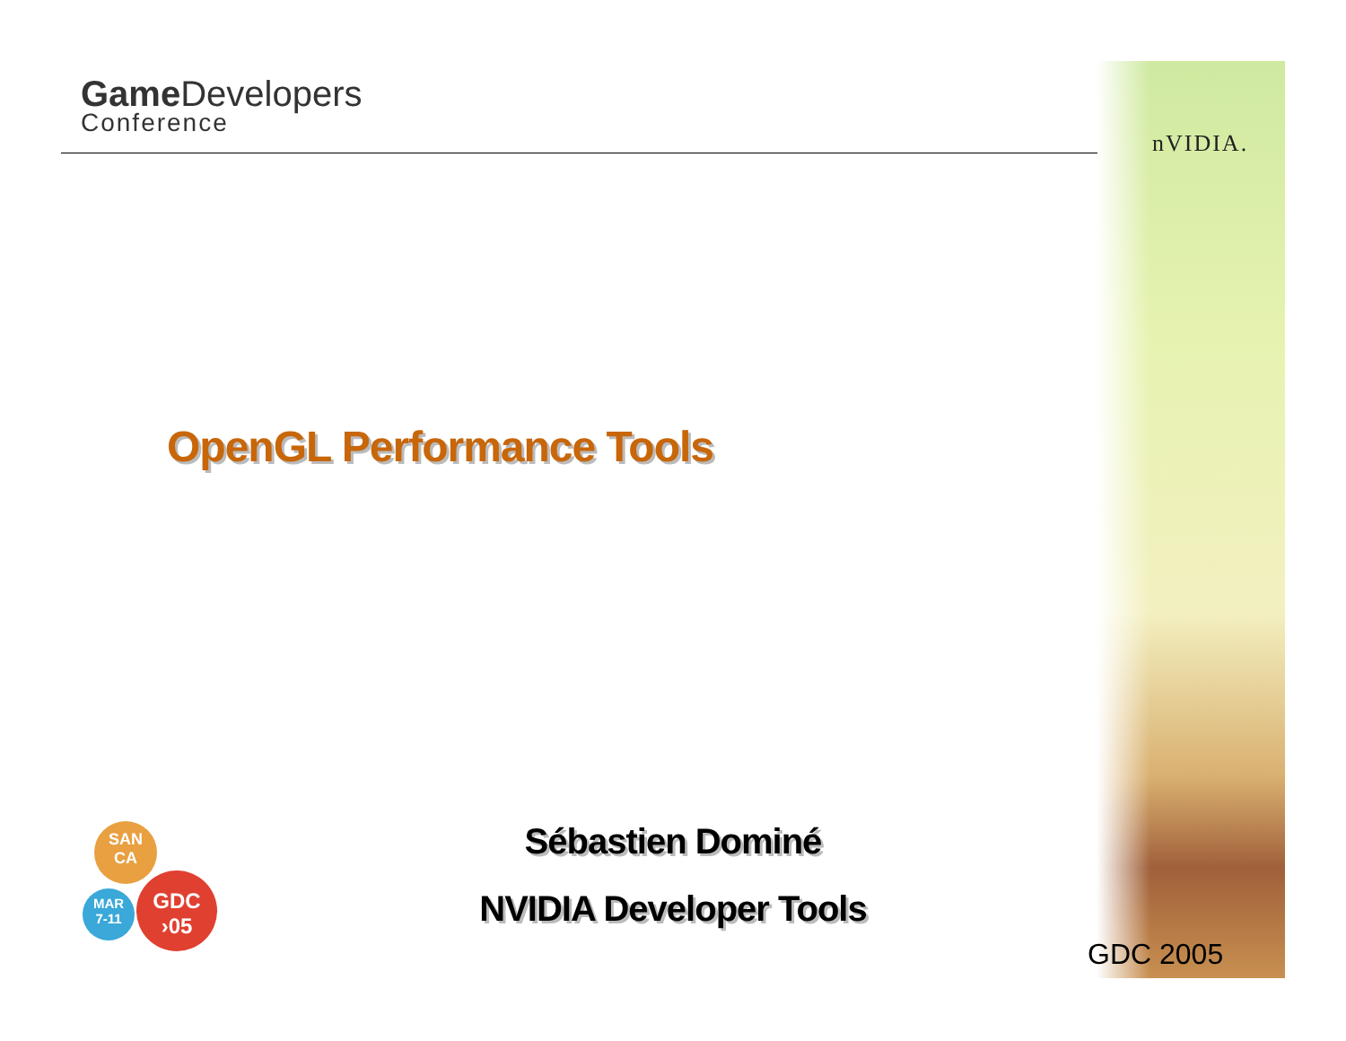Game Developers
Conference
nVIDIA.
OpenGL Performance Tools
Sébastien Dominé
NVIDIA Developer Tools
SAN
CA
MAR
7-11
GDC
›05
GDC 2005